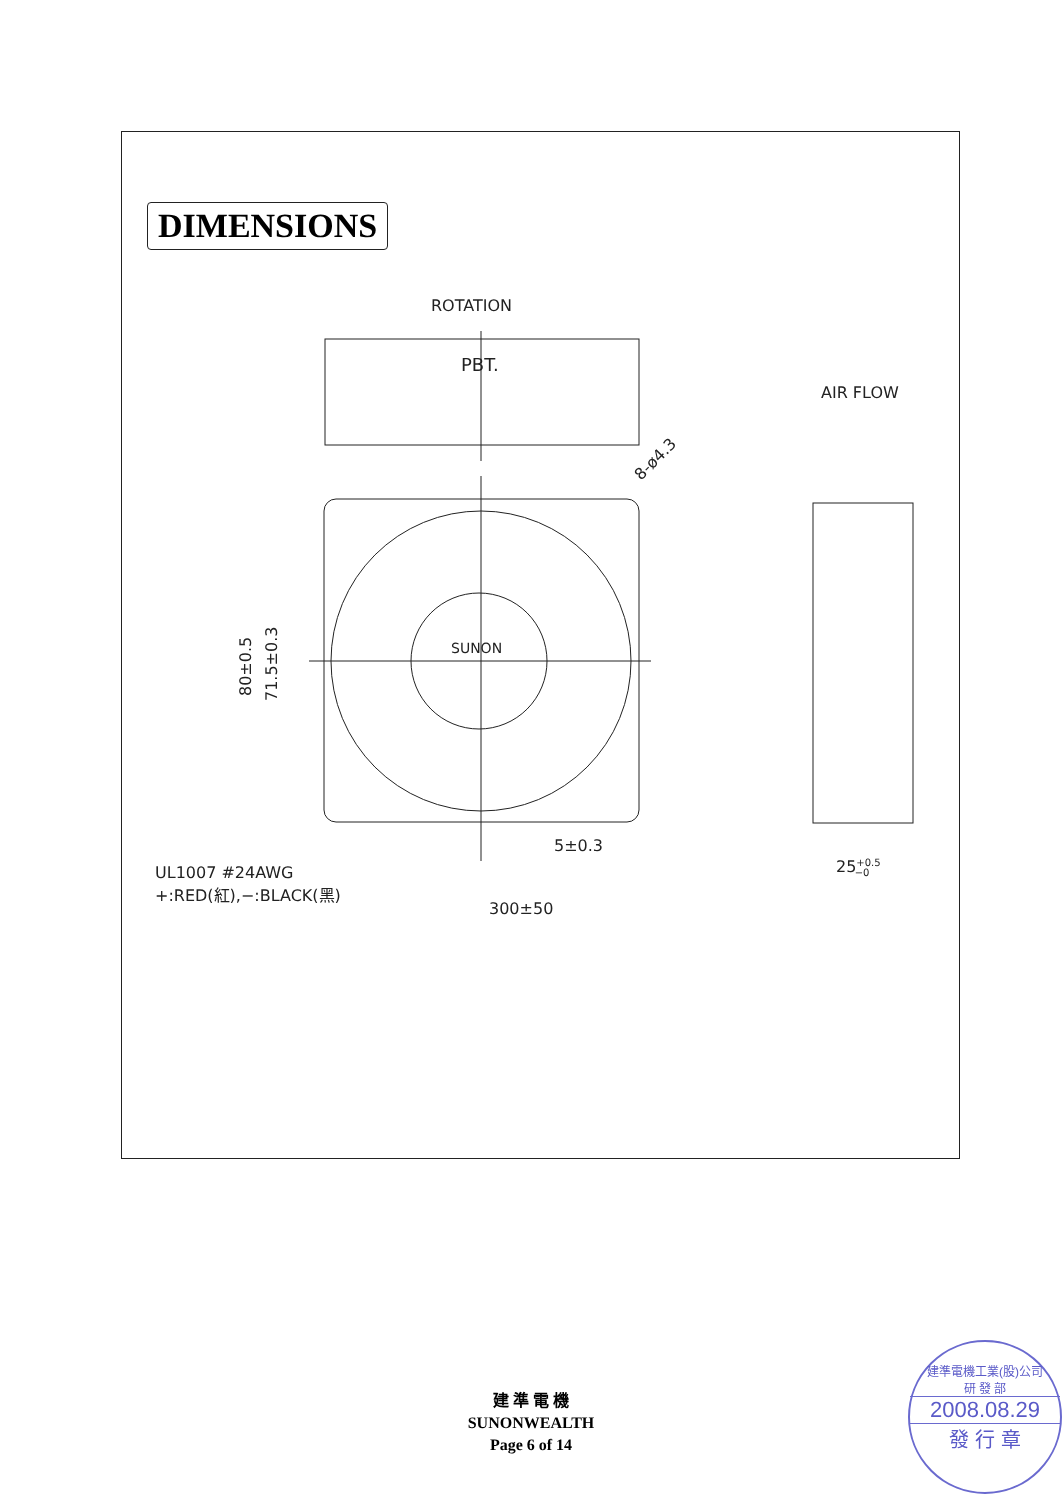DIMENSIONS
ROTATION
PBT.
AIR FLOW
SUNON
8-ø4.3
80±0.5
71.5±0.3
5±0.3
UL1007 #24AWG
+:RED(紅),−:BLACK(黑)
300±50
25+0.5−0
建 準 電 機
SUNONWEALTH
Page 6 of 14
建準電機工業(股)公司
研 發 部
2008.08.29
發 行 章